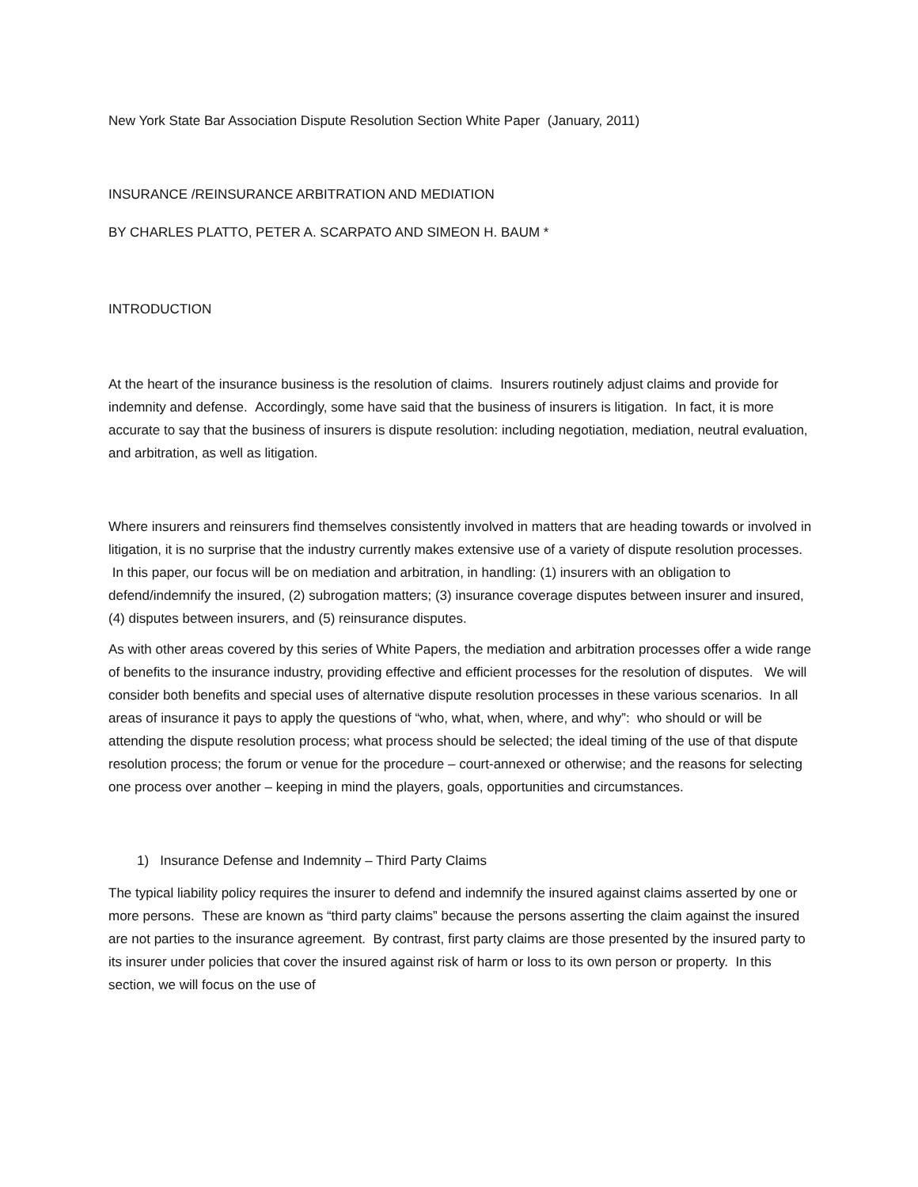New York State Bar Association Dispute Resolution Section White Paper (January, 2011)
INSURANCE /REINSURANCE ARBITRATION AND MEDIATION
BY CHARLES PLATTO, PETER A. SCARPATO AND SIMEON H. BAUM *
INTRODUCTION
At the heart of the insurance business is the resolution of claims. Insurers routinely adjust claims and provide for indemnity and defense. Accordingly, some have said that the business of insurers is litigation. In fact, it is more accurate to say that the business of insurers is dispute resolution: including negotiation, mediation, neutral evaluation, and arbitration, as well as litigation.
Where insurers and reinsurers find themselves consistently involved in matters that are heading towards or involved in litigation, it is no surprise that the industry currently makes extensive use of a variety of dispute resolution processes. In this paper, our focus will be on mediation and arbitration, in handling: (1) insurers with an obligation to defend/indemnify the insured, (2) subrogation matters; (3) insurance coverage disputes between insurer and insured, (4) disputes between insurers, and (5) reinsurance disputes.
As with other areas covered by this series of White Papers, the mediation and arbitration processes offer a wide range of benefits to the insurance industry, providing effective and efficient processes for the resolution of disputes. We will consider both benefits and special uses of alternative dispute resolution processes in these various scenarios. In all areas of insurance it pays to apply the questions of “who, what, when, where, and why”: who should or will be attending the dispute resolution process; what process should be selected; the ideal timing of the use of that dispute resolution process; the forum or venue for the procedure – court-annexed or otherwise; and the reasons for selecting one process over another – keeping in mind the players, goals, opportunities and circumstances.
1) Insurance Defense and Indemnity – Third Party Claims
The typical liability policy requires the insurer to defend and indemnify the insured against claims asserted by one or more persons. These are known as “third party claims” because the persons asserting the claim against the insured are not parties to the insurance agreement. By contrast, first party claims are those presented by the insured party to its insurer under policies that cover the insured against risk of harm or loss to its own person or property. In this section, we will focus on the use of